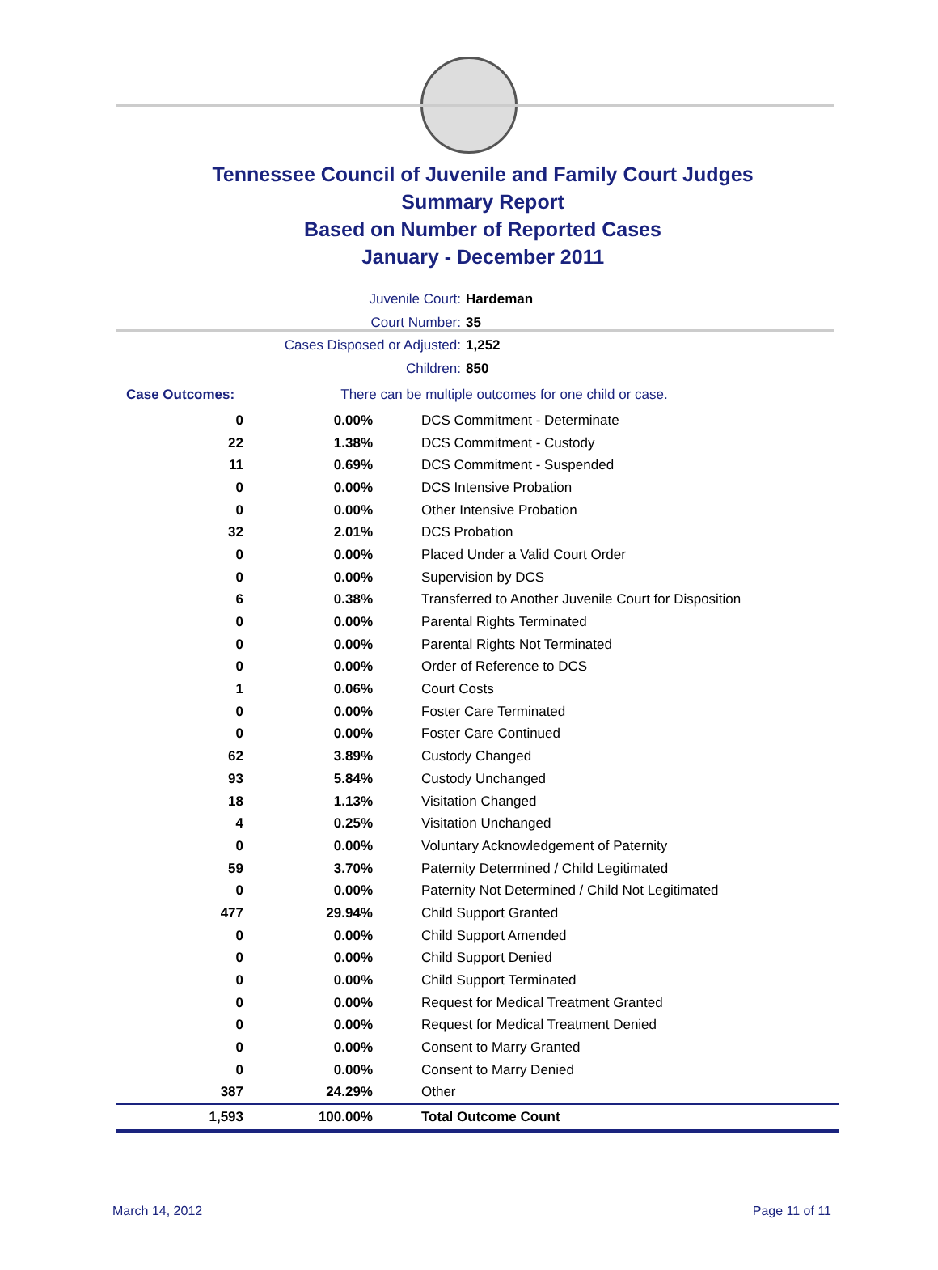Tennessee Council of Juvenile and Family Court Judges
Summary Report
Based on Number of Reported Cases
January - December 2011
Juvenile Court: Hardeman
Court Number: 35
Cases Disposed or Adjusted: 1,252
Children: 850
| Case Outcomes: | There can be multiple outcomes for one child or case. |
| 0 | 0.00% | DCS Commitment - Determinate |
| 22 | 1.38% | DCS Commitment - Custody |
| 11 | 0.69% | DCS Commitment - Suspended |
| 0 | 0.00% | DCS Intensive Probation |
| 0 | 0.00% | Other Intensive Probation |
| 32 | 2.01% | DCS Probation |
| 0 | 0.00% | Placed Under a Valid Court Order |
| 0 | 0.00% | Supervision by DCS |
| 6 | 0.38% | Transferred to Another Juvenile Court for Disposition |
| 0 | 0.00% | Parental Rights Terminated |
| 0 | 0.00% | Parental Rights Not Terminated |
| 0 | 0.00% | Order of Reference to DCS |
| 1 | 0.06% | Court Costs |
| 0 | 0.00% | Foster Care Terminated |
| 0 | 0.00% | Foster Care Continued |
| 62 | 3.89% | Custody Changed |
| 93 | 5.84% | Custody Unchanged |
| 18 | 1.13% | Visitation Changed |
| 4 | 0.25% | Visitation Unchanged |
| 0 | 0.00% | Voluntary Acknowledgement of Paternity |
| 59 | 3.70% | Paternity Determined / Child Legitimated |
| 0 | 0.00% | Paternity Not Determined / Child Not Legitimated |
| 477 | 29.94% | Child Support Granted |
| 0 | 0.00% | Child Support Amended |
| 0 | 0.00% | Child Support Denied |
| 0 | 0.00% | Child Support Terminated |
| 0 | 0.00% | Request for Medical Treatment Granted |
| 0 | 0.00% | Request for Medical Treatment Denied |
| 0 | 0.00% | Consent to Marry Granted |
| 0 | 0.00% | Consent to Marry Denied |
| 387 | 24.29% | Other |
| 1,593 | 100.00% | Total Outcome Count |
March 14, 2012 Page 11 of 11